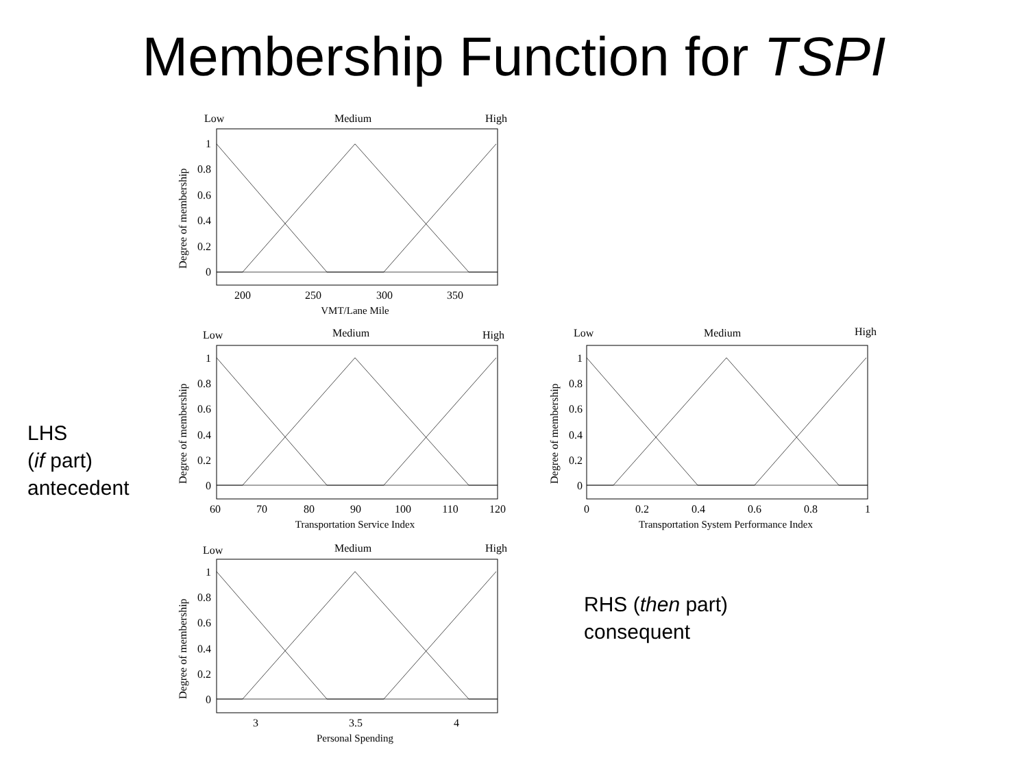Membership Function for TSPI
LHS
(if part)
antecedent
RHS (then part)
consequent
Low
Medium
High
1
0.8
0.6
0.4
0.2
0
200
250
300
350
VMT/Lane Mile
Degree of membership
Low
Medium
High
1
0.8
0.6
0.4
0.2
0
60
70
80
90
100
110
120
Transportation Service Index
Degree of membership
Low
Medium
High
1
0.8
0.6
0.4
0.2
0
0
0.2
0.4
0.6
0.8
1
Transportation System Performance Index
Degree of membership
Low
Medium
High
1
0.8
0.6
0.4
0.2
0
3
3.5
4
Personal Spending
Degree of membership